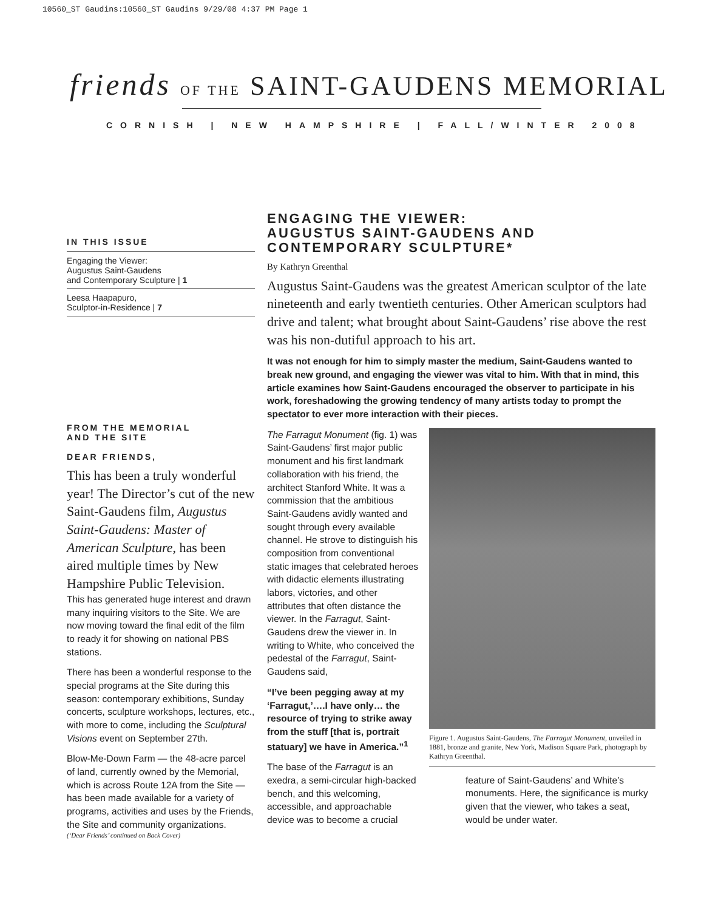10560_ST Gaudins:10560_ST Gaudins 9/29/08 4:37 PM Page 1
friends OF THE SAINT-GAUDENS MEMORIAL
CORNISH | NEW HAMPSHIRE | FALL/WINTER 2008
IN THIS ISSUE
Engaging the Viewer:
Augustus Saint-Gaudens
and Contemporary Sculpture | 1
Leesa Haapapuro,
Sculptor-in-Residence | 7
FROM THE MEMORIAL
AND THE SITE
DEAR FRIENDS,
This has been a truly wonderful year! The Director’s cut of the new Saint-Gaudens film, Augustus Saint-Gaudens: Master of American Sculpture, has been aired multiple times by New Hampshire Public Television.
This has generated huge interest and drawn many inquiring visitors to the Site. We are now moving toward the final edit of the film to ready it for showing on national PBS stations.
There has been a wonderful response to the special programs at the Site during this season: contemporary exhibitions, Sunday concerts, sculpture workshops, lectures, etc., with more to come, including the Sculptural Visions event on September 27th.
Blow-Me-Down Farm — the 48-acre parcel of land, currently owned by the Memorial, which is across Route 12A from the Site — has been made available for a variety of programs, activities and uses by the Friends, the Site and community organizations.
(‘Dear Friends’ continued on Back Cover)
ENGAGING THE VIEWER:
AUGUSTUS SAINT-GAUDENS AND
CONTEMPORARY SCULPTURE*
By Kathryn Greenthal
Augustus Saint-Gaudens was the greatest American sculptor of the late nineteenth and early twentieth centuries. Other American sculptors had drive and talent; what brought about Saint-Gaudens’ rise above the rest was his non-dutiful approach to his art.
It was not enough for him to simply master the medium, Saint-Gaudens wanted to break new ground, and engaging the viewer was vital to him. With that in mind, this article examines how Saint-Gaudens encouraged the observer to participate in his work, foreshadowing the growing tendency of many artists today to prompt the spectator to ever more interaction with their pieces.
The Farragut Monument (fig. 1) was Saint-Gaudens’ first major public monument and his first landmark collaboration with his friend, the architect Stanford White. It was a commission that the ambitious Saint-Gaudens avidly wanted and sought through every available channel. He strove to distinguish his composition from conventional static images that celebrated heroes with didactic elements illustrating labors, victories, and other attributes that often distance the viewer. In the Farragut, Saint-Gaudens drew the viewer in. In writing to White, who conceived the pedestal of the Farragut, Saint-Gaudens said,
“I’ve been pegging away at my ‘Farragut,’….I have only… the resource of trying to strike away from the stuff [that is, portrait statuary] we have in America.”<sup>1</sup>
The base of the Farragut is an exedra, a semi-circular high-backed bench, and this welcoming, accessible, and approachable device was to become a crucial
Figure 1. Augustus Saint-Gaudens, The Farragut Monument, unveiled in 1881, bronze and granite, New York, Madison Square Park, photograph by Kathryn Greenthal.
feature of Saint-Gaudens’ and White’s monuments. Here, the significance is murky given that the viewer, who takes a seat, would be under water.